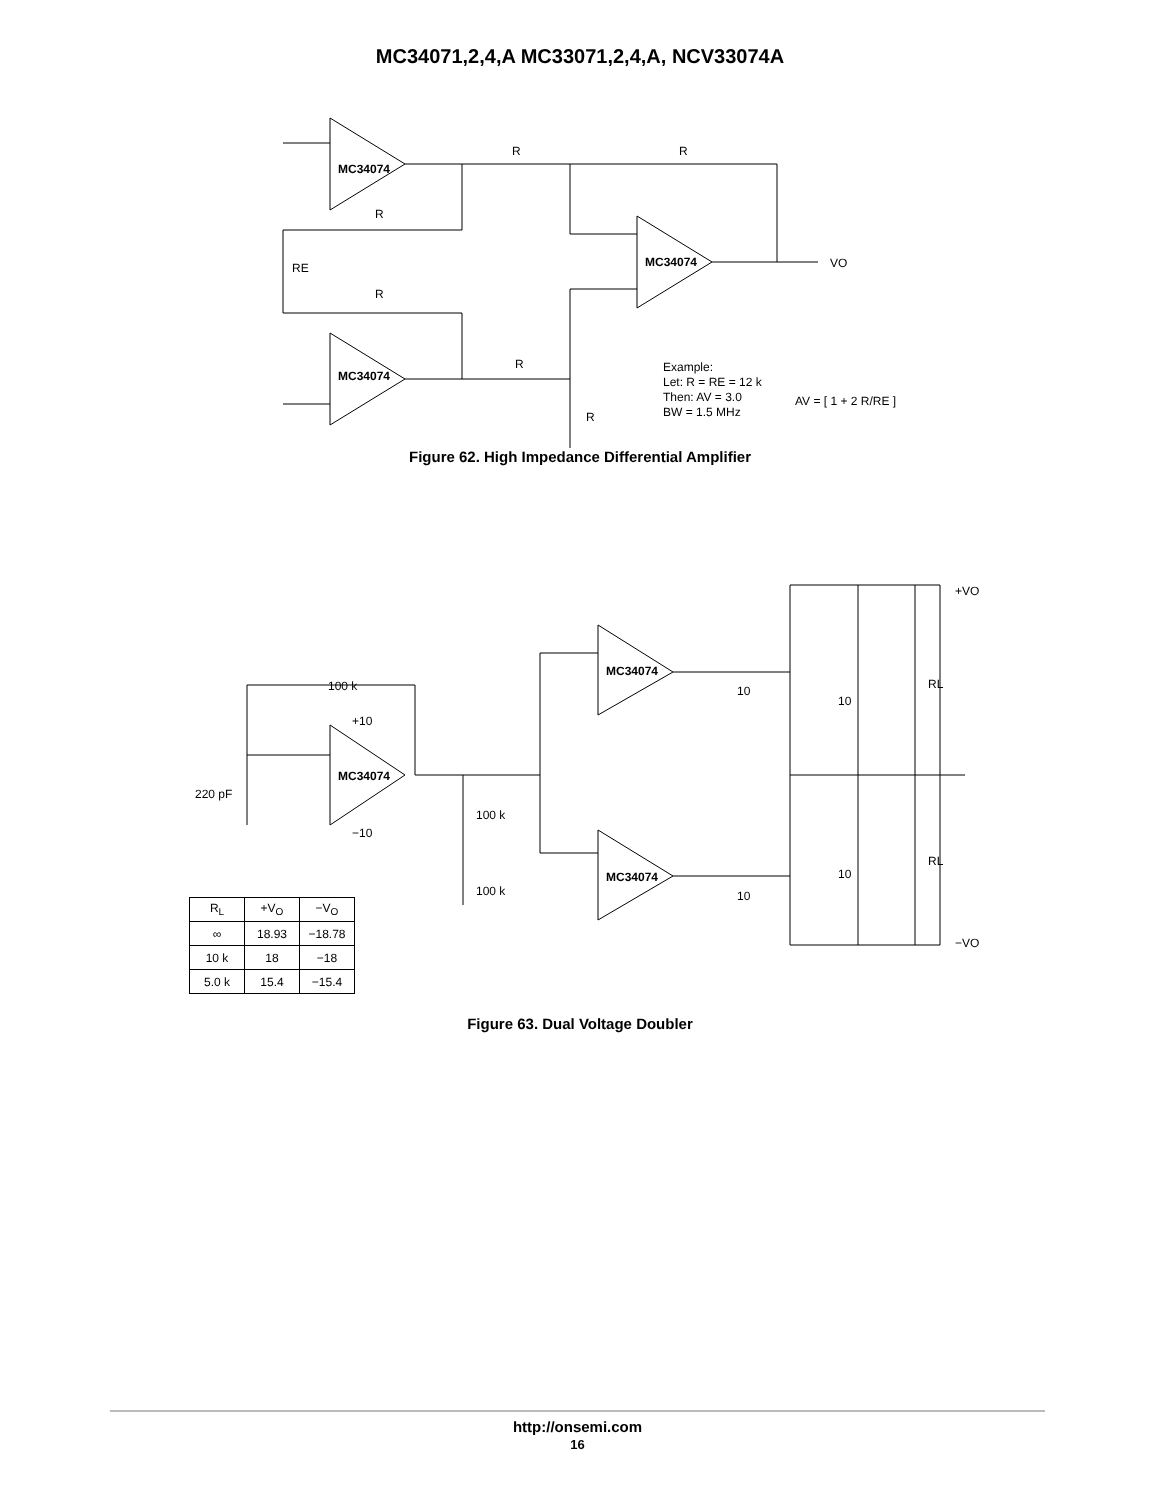MC34071,2,4,A MC33071,2,4,A, NCV33074A
MC34074
MC34074
MC34074
R
R
R
R
R
R
RE
VO
Example:
Let: R = RE = 12 k
Then: AV = 3.0
BW = 1.5 MHz
AV = [ 1 + 2 R/RE ]
Figure 62. High Impedance Differential Amplifier
MC34074
MC34074
MC34074
100 k
+10
−10
220 pF
100 k
100 k
10
10
10
10
RL
RL
+VO
−VO
| R<sub>L</sub> | +V<sub>O</sub> | −V<sub>O</sub> |
| --- | --- | --- |
| ∞ | 18.93 | −18.78 |
| 10 k | 18 | −18 |
| 5.0 k | 15.4 | −15.4 |
Figure 63. Dual Voltage Doubler
http://onsemi.com
16